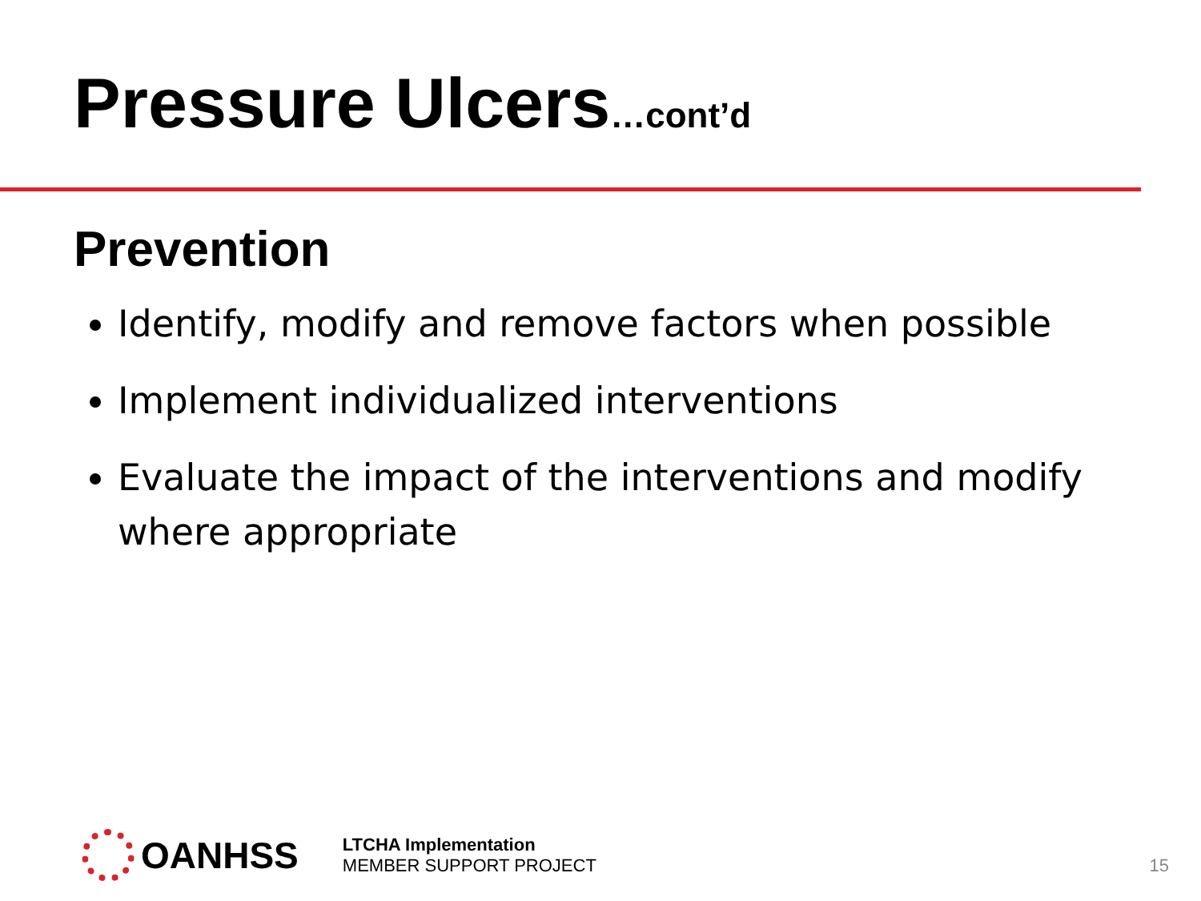Pressure Ulcers…cont’d
Prevention
Identify, modify and remove factors when possible
Implement individualized interventions
Evaluate the impact of the interventions and modify where appropriate
OANHSS
LTCHA Implementation
MEMBER SUPPORT PROJECT
15